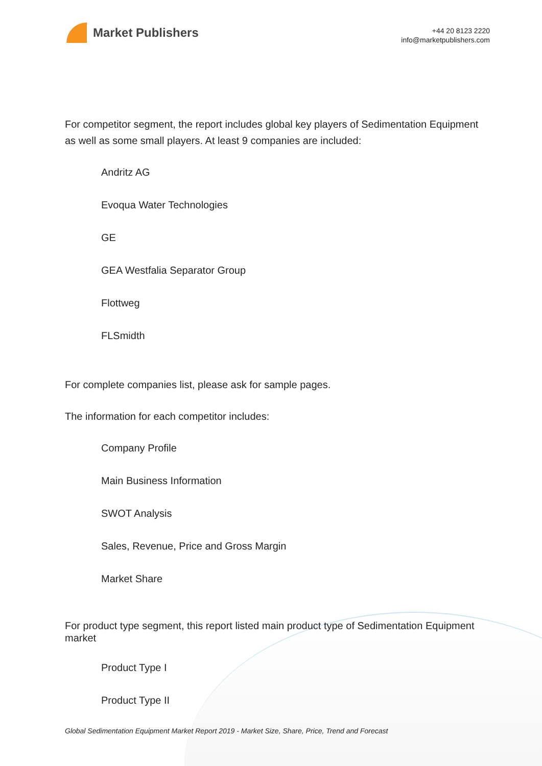Market Publishers
+44 20 8123 2220
info@marketpublishers.com
For competitor segment, the report includes global key players of Sedimentation Equipment as well as some small players. At least 9 companies are included:
Andritz AG
Evoqua Water Technologies
GE
GEA Westfalia Separator Group
Flottweg
FLSmidth
For complete companies list, please ask for sample pages.
The information for each competitor includes:
Company Profile
Main Business Information
SWOT Analysis
Sales, Revenue, Price and Gross Margin
Market Share
For product type segment, this report listed main product type of Sedimentation Equipment market
Product Type I
Product Type II
Global Sedimentation Equipment Market Report 2019 - Market Size, Share, Price, Trend and Forecast